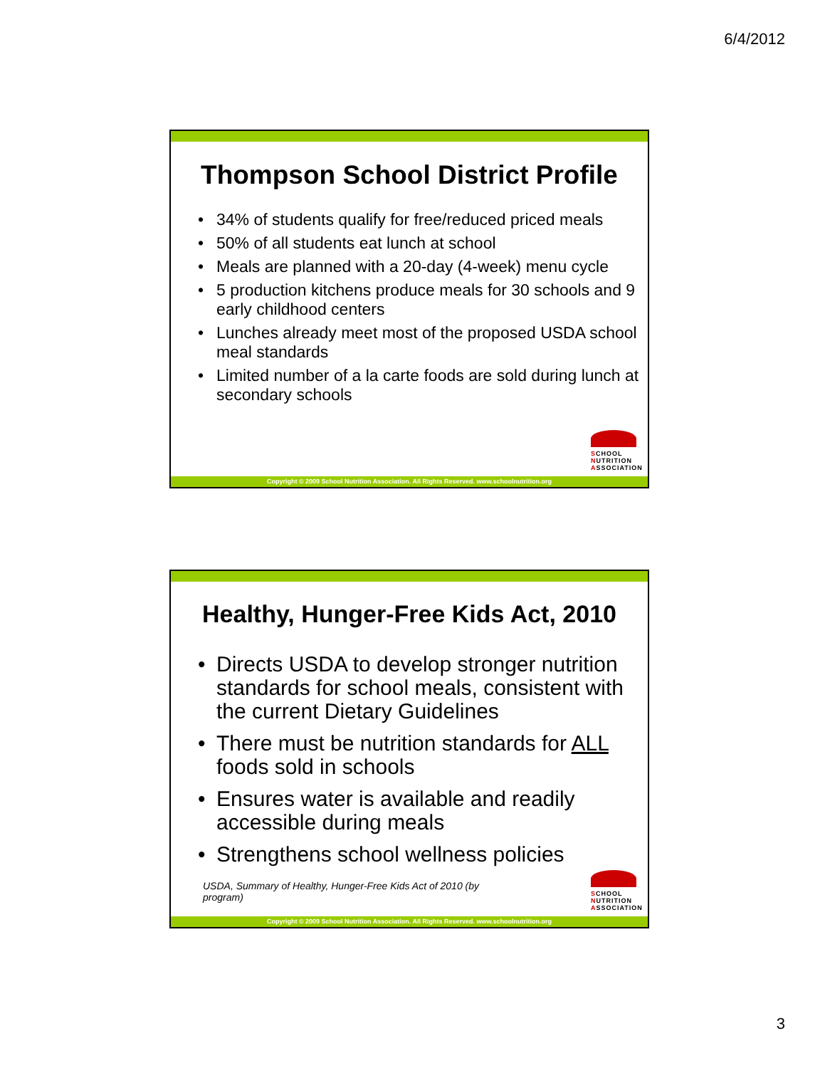6/4/2012
Thompson School District Profile
• 34% of students qualify for free/reduced priced meals
• 50% of all students eat lunch at school
• Meals are planned with a 20-day (4-week) menu cycle
• 5 production kitchens produce meals for 30 schools and 9 early childhood centers
• Lunches already meet most of the proposed USDA school meal standards
• Limited number of a la carte foods are sold during lunch at secondary schools
SCHOOL
NUTRITION
ASSOCIATION
Copyright © 2009 School Nutrition Association. All Rights Reserved. www.schoolnutrition.org
Healthy, Hunger-Free Kids Act, 2010
• Directs USDA to develop stronger nutrition standards for school meals, consistent with the current Dietary Guidelines
• There must be nutrition standards for ALL foods sold in schools
• Ensures water is available and readily accessible during meals
• Strengthens school wellness policies
USDA, Summary of Healthy, Hunger-Free Kids Act of 2010 (by program)
SCHOOL
NUTRITION
ASSOCIATION
Copyright © 2009 School Nutrition Association. All Rights Reserved. www.schoolnutrition.org
3